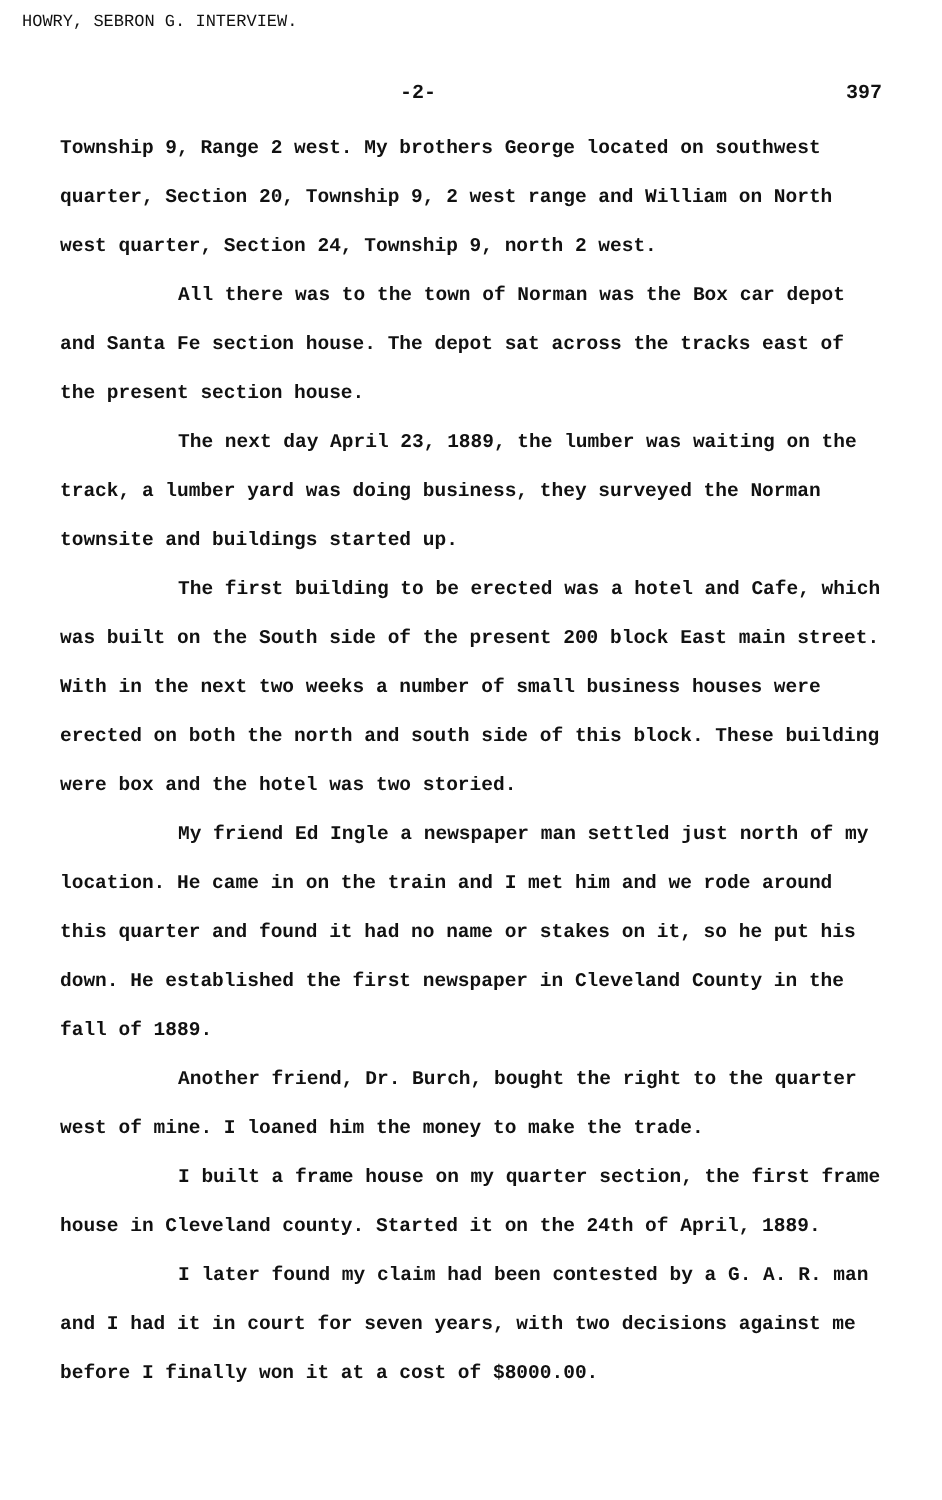HOWRY, SEBRON G. INTERVIEW.
-2- 397
Township 9, Range 2 west. My brothers George located on southwest quarter, Section 20, Township 9, 2 west range and William on North west quarter, Section 24, Township 9, north 2 west.
All there was to the town of Norman was the Box car depot and Santa Fe section house. The depot sat across the tracks east of the present section house.
The next day April 23, 1889, the lumber was waiting on the track, a lumber yard was doing business, they surveyed the Norman townsite and buildings started up.
The first building to be erected was a hotel and Cafe, which was built on the South side of the present 200 block East main street. With in the next two weeks a number of small business houses were erected on both the north and south side of this block. These building were box and the hotel was two storied.
My friend Ed Ingle a newspaper man settled just north of my location. He came in on the train and I met him and we rode around this quarter and found it had no name or stakes on it, so he put his down. He established the first newspaper in Cleveland County in the fall of 1889.
Another friend, Dr. Burch, bought the right to the quarter west of mine. I loaned him the money to make the trade.
I built a frame house on my quarter section, the first frame house in Cleveland county. Started it on the 24th of April, 1889.
I later found my claim had been contested by a G. A. R. man and I had it in court for seven years, with two decisions against me before I finally won it at a cost of $8000.00.